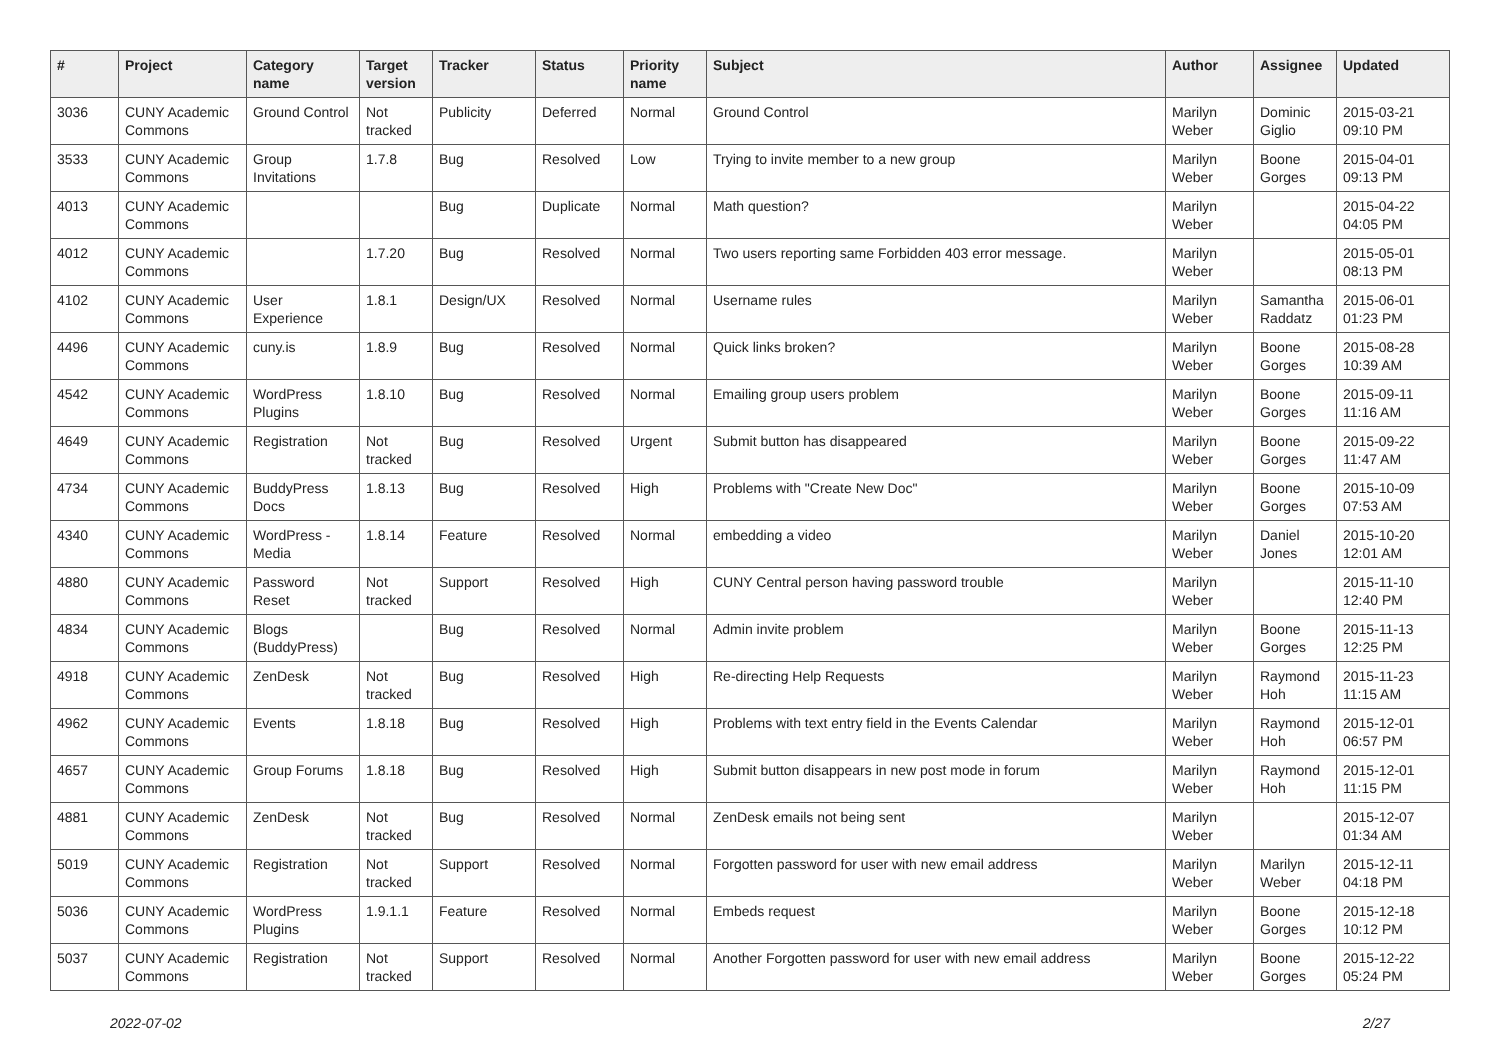| # | Project | Category name | Target version | Tracker | Status | Priority name | Subject | Author | Assignee | Updated |
| --- | --- | --- | --- | --- | --- | --- | --- | --- | --- | --- |
| 3036 | CUNY Academic Commons | Ground Control | Not tracked | Publicity | Deferred | Normal | Ground Control | Marilyn Weber | Dominic Giglio | 2015-03-21 09:10 PM |
| 3533 | CUNY Academic Commons | Group Invitations | 1.7.8 | Bug | Resolved | Low | Trying to invite member to a new group | Marilyn Weber | Boone Gorges | 2015-04-01 09:13 PM |
| 4013 | CUNY Academic Commons | | | Bug | Duplicate | Normal | Math question? | Marilyn Weber | | 2015-04-22 04:05 PM |
| 4012 | CUNY Academic Commons | | 1.7.20 | Bug | Resolved | Normal | Two users reporting same Forbidden 403 error message. | Marilyn Weber | | 2015-05-01 08:13 PM |
| 4102 | CUNY Academic Commons | User Experience | 1.8.1 | Design/UX | Resolved | Normal | Username rules | Marilyn Weber | Samantha Raddatz | 2015-06-01 01:23 PM |
| 4496 | CUNY Academic Commons | cuny.is | 1.8.9 | Bug | Resolved | Normal | Quick links broken? | Marilyn Weber | Boone Gorges | 2015-08-28 10:39 AM |
| 4542 | CUNY Academic Commons | WordPress Plugins | 1.8.10 | Bug | Resolved | Normal | Emailing group users problem | Marilyn Weber | Boone Gorges | 2015-09-11 11:16 AM |
| 4649 | CUNY Academic Commons | Registration | Not tracked | Bug | Resolved | Urgent | Submit button has disappeared | Marilyn Weber | Boone Gorges | 2015-09-22 11:47 AM |
| 4734 | CUNY Academic Commons | BuddyPress Docs | 1.8.13 | Bug | Resolved | High | Problems with "Create New Doc" | Marilyn Weber | Boone Gorges | 2015-10-09 07:53 AM |
| 4340 | CUNY Academic Commons | WordPress - Media | 1.8.14 | Feature | Resolved | Normal | embedding a video | Marilyn Weber | Daniel Jones | 2015-10-20 12:01 AM |
| 4880 | CUNY Academic Commons | Password Reset | Not tracked | Support | Resolved | High | CUNY Central person having password trouble | Marilyn Weber | | 2015-11-10 12:40 PM |
| 4834 | CUNY Academic Commons | Blogs (BuddyPress) | | Bug | Resolved | Normal | Admin invite problem | Marilyn Weber | Boone Gorges | 2015-11-13 12:25 PM |
| 4918 | CUNY Academic Commons | ZenDesk | Not tracked | Bug | Resolved | High | Re-directing Help Requests | Marilyn Weber | Raymond Hoh | 2015-11-23 11:15 AM |
| 4962 | CUNY Academic Commons | Events | 1.8.18 | Bug | Resolved | High | Problems with text entry field in the Events Calendar | Marilyn Weber | Raymond Hoh | 2015-12-01 06:57 PM |
| 4657 | CUNY Academic Commons | Group Forums | 1.8.18 | Bug | Resolved | High | Submit button disappears in new post mode in forum | Marilyn Weber | Raymond Hoh | 2015-12-01 11:15 PM |
| 4881 | CUNY Academic Commons | ZenDesk | Not tracked | Bug | Resolved | Normal | ZenDesk emails not being sent | Marilyn Weber | | 2015-12-07 01:34 AM |
| 5019 | CUNY Academic Commons | Registration | Not tracked | Support | Resolved | Normal | Forgotten password for user with new email address | Marilyn Weber | Marilyn Weber | 2015-12-11 04:18 PM |
| 5036 | CUNY Academic Commons | WordPress Plugins | 1.9.1.1 | Feature | Resolved | Normal | Embeds request | Marilyn Weber | Boone Gorges | 2015-12-18 10:12 PM |
| 5037 | CUNY Academic Commons | Registration | Not tracked | Support | Resolved | Normal | Another Forgotten password for user with new email address | Marilyn Weber | Boone Gorges | 2015-12-22 05:24 PM |
2022-07-02 2/27